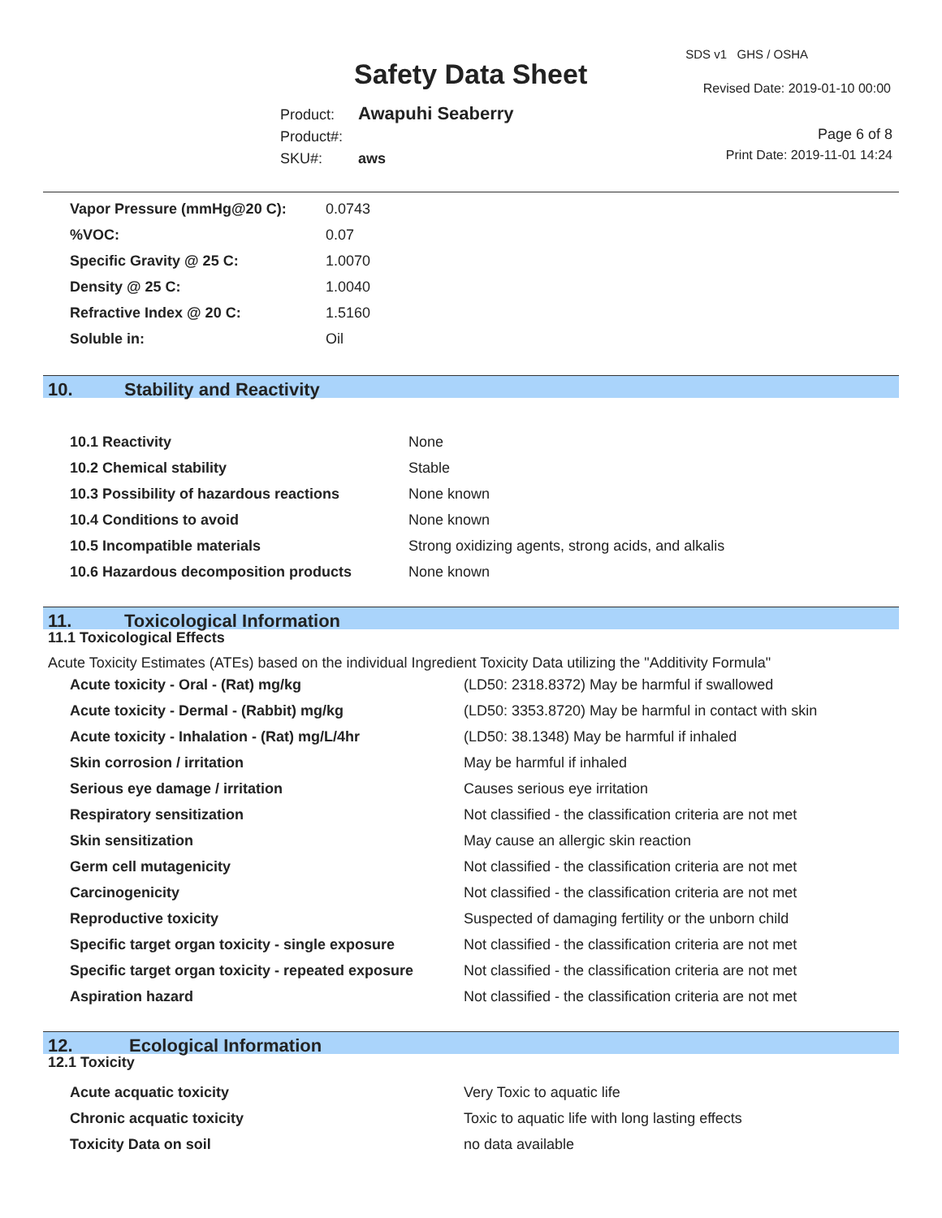SDS v1 GHS / OSHA
Safety Data Sheet Revised Date: 2019-01-10 00:00
Product: Awapuhi Seaberry
Product#:
SKU#: aws
Page 6 of 8
Print Date: 2019-11-01 14:24
| Vapor Pressure (mmHg@20 C): | 0.0743 |
| %VOC: | 0.07 |
| Specific Gravity @ 25 C: | 1.0070 |
| Density @ 25 C: | 1.0040 |
| Refractive Index @ 20 C: | 1.5160 |
| Soluble in: | Oil |
10. Stability and Reactivity
| 10.1 Reactivity | None |
| 10.2 Chemical stability | Stable |
| 10.3 Possibility of hazardous reactions | None known |
| 10.4 Conditions to avoid | None known |
| 10.5 Incompatible materials | Strong oxidizing agents, strong acids, and alkalis |
| 10.6 Hazardous decomposition products | None known |
11. Toxicological Information
11.1 Toxicological Effects
Acute Toxicity Estimates (ATEs) based on the individual Ingredient Toxicity Data utilizing the "Additivity Formula"
| Acute toxicity - Oral - (Rat) mg/kg | (LD50: 2318.8372) May be harmful if swallowed |
| Acute toxicity - Dermal - (Rabbit) mg/kg | (LD50: 3353.8720) May be harmful in contact with skin |
| Acute toxicity - Inhalation - (Rat) mg/L/4hr | (LD50: 38.1348) May be harmful if inhaled |
| Skin corrosion / irritation | May be harmful if inhaled |
| Serious eye damage / irritation | Causes serious eye irritation |
| Respiratory sensitization | Not classified - the classification criteria are not met |
| Skin sensitization | May cause an allergic skin reaction |
| Germ cell mutagenicity | Not classified - the classification criteria are not met |
| Carcinogenicity | Not classified - the classification criteria are not met |
| Reproductive toxicity | Suspected of damaging fertility or the unborn child |
| Specific target organ toxicity - single exposure | Not classified - the classification criteria are not met |
| Specific target organ toxicity - repeated exposure | Not classified - the classification criteria are not met |
| Aspiration hazard | Not classified - the classification criteria are not met |
12. Ecological Information
12.1 Toxicity
| Acute acquatic toxicity | Very Toxic to aquatic life |
| Chronic acquatic toxicity | Toxic to aquatic life with long lasting effects |
| Toxicity Data on soil | no data available |